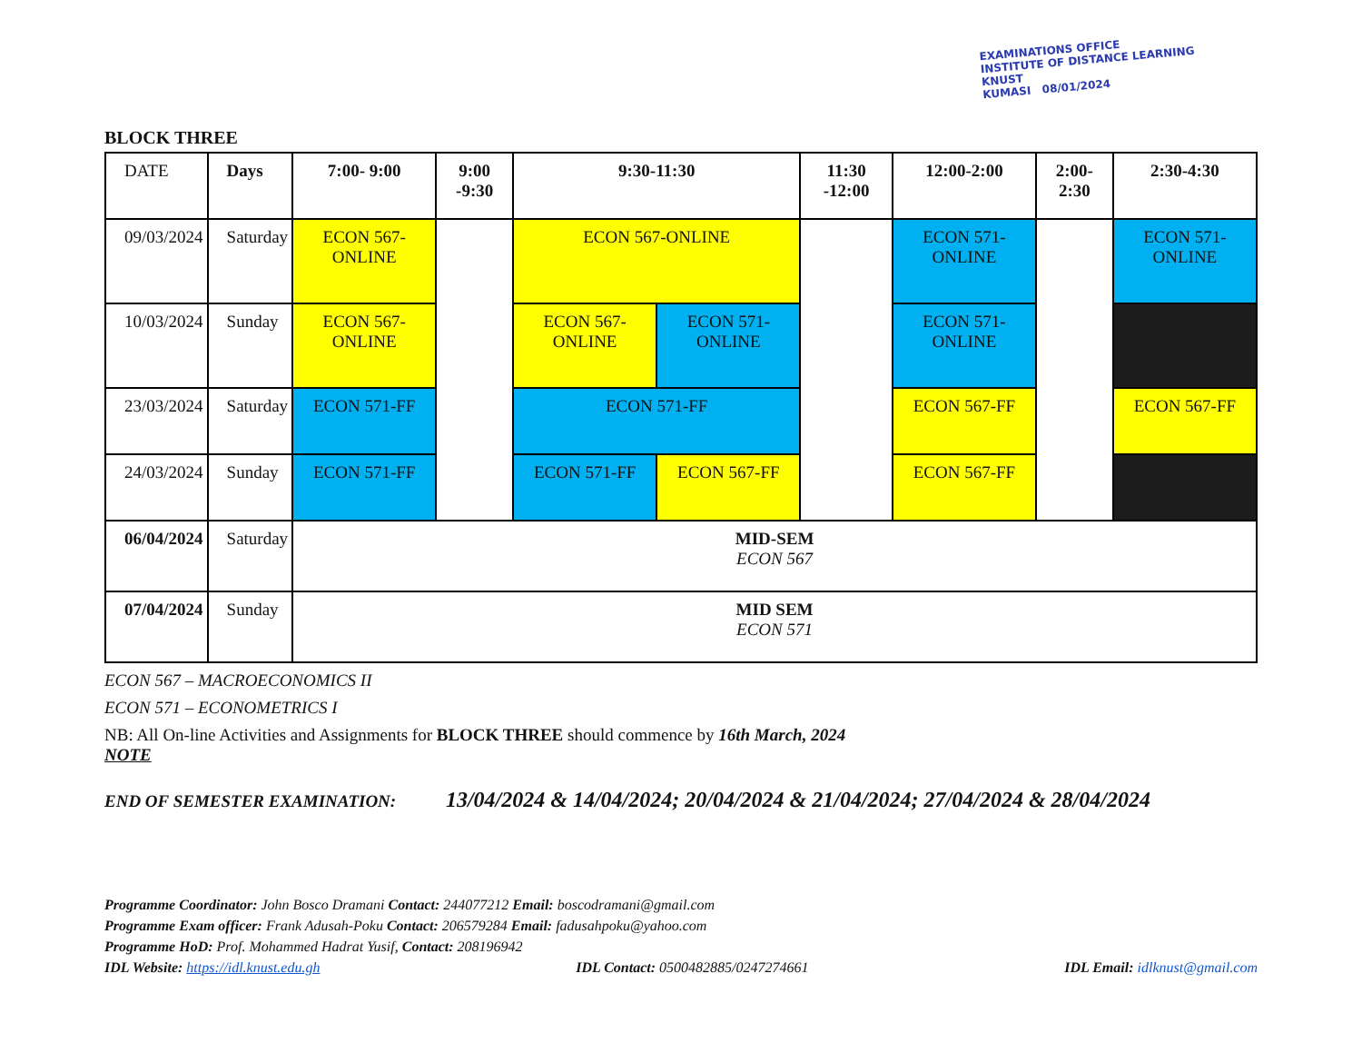EXAMINATIONS OFFICE
INSTITUTE OF DISTANCE LEARNING
KNUST
KUMASI 08/01/2024
BLOCK THREE
| DATE | Days | 7:00- 9:00 | 9:00 -9:30 | 9:30-11:30 | | 11:30 -12:00 | 12:00-2:00 | 2:00- 2:30 | 2:30-4:30 |
| 09/03/2024 | Saturday | ECON 567-ONLINE | | ECON 567-ONLINE | | | ECON 571-ONLINE | | ECON 571-ONLINE |
| 10/03/2024 | Sunday | ECON 567-ONLINE | | ECON 567-ONLINE | ECON 571-ONLINE | | ECON 571-ONLINE | | |
| 23/03/2024 | Saturday | ECON 571-FF | | ECON 571-FF | | | ECON 567-FF | | ECON 567-FF |
| 24/03/2024 | Sunday | ECON 571-FF | | ECON 571-FF | ECON 567-FF | | ECON 567-FF | | |
| 06/04/2024 | Saturday | MID-SEM ECON 567 | | | | | | | |
| 07/04/2024 | Sunday | MID SEM ECON 571 | | | | | | | |
ECON 567 – MACROECONOMICS II
ECON 571 – ECONOMETRICS I
NB: All On-line Activities and Assignments for BLOCK THREE should commence by 16th March, 2024
NOTE
END OF SEMESTER EXAMINATION: 13/04/2024 & 14/04/2024; 20/04/2024 & 21/04/2024; 27/04/2024 & 28/04/2024
Programme Coordinator: John Bosco Dramani Contact: 244077212 Email: boscodramani@gmail.com
Programme Exam officer: Frank Adusah-Poku Contact: 206579284 Email: fadusahpoku@yahoo.com
Programme HoD: Prof. Mohammed Hadrat Yusif, Contact: 208196942
IDL Website: https://idl.knust.edu.gh IDL Contact: 0500482885/0247274661 IDL Email: idlknust@gmail.com